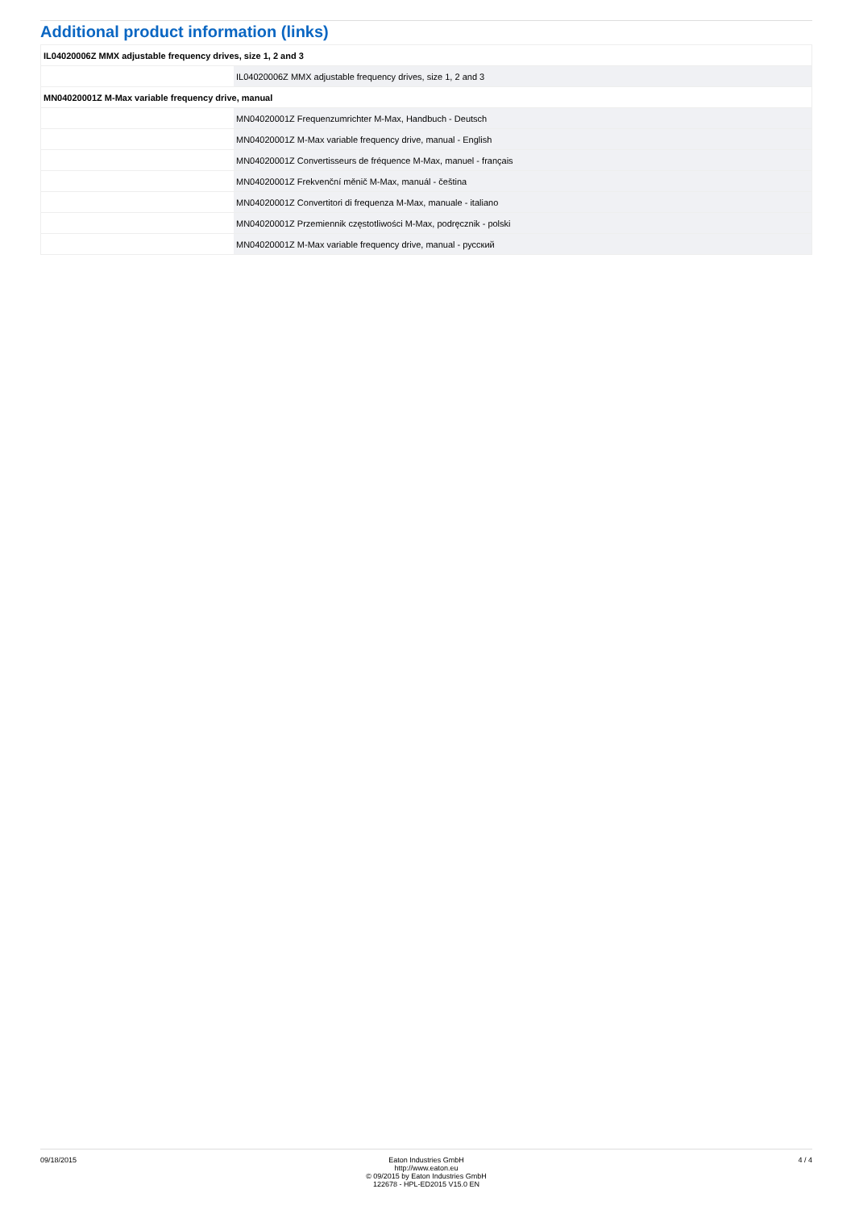Additional product information (links)
| IL04020006Z MMX adjustable frequency drives, size 1, 2 and 3 | |
| | IL04020006Z MMX adjustable frequency drives, size 1, 2 and 3 |
| MN04020001Z M-Max variable frequency drive, manual | |
| | MN04020001Z Frequenzumrichter M-Max, Handbuch - Deutsch |
| | MN04020001Z M-Max variable frequency drive, manual - English |
| | MN04020001Z Convertisseurs de fréquence M-Max, manuel - français |
| | MN04020001Z Frekvenční měnič M-Max, manuál - čeština |
| | MN04020001Z Convertitori di frequenza M-Max, manuale - italiano |
| | MN04020001Z Przemiennik częstotliwości M-Max, podręcznik - polski |
| | MN04020001Z M-Max variable frequency drive, manual - русский |
09/18/2015 Eaton Industries GmbH
http://www.eaton.eu
© 09/2015 by Eaton Industries GmbH
122678 - HPL-ED2015 V15.0 EN
4 / 4